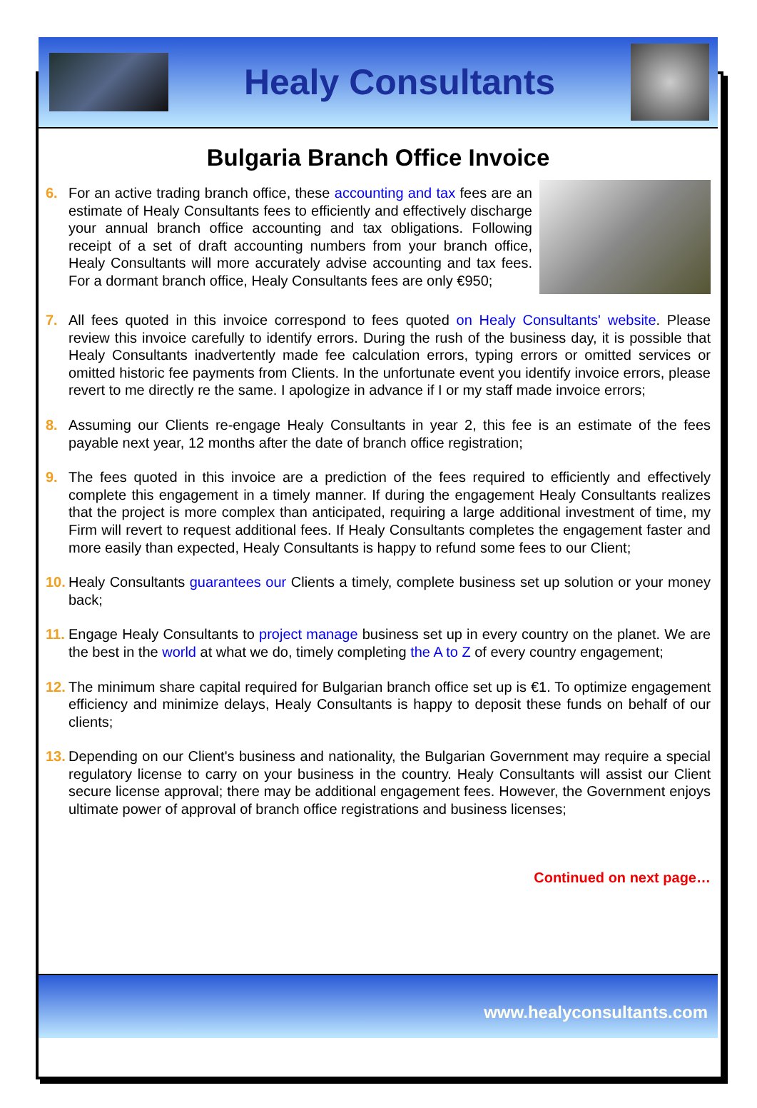Healy Consultants
Bulgaria Branch Office Invoice
6. For an active trading branch office, these accounting and tax fees are an estimate of Healy Consultants fees to efficiently and effectively discharge your annual branch office accounting and tax obligations. Following receipt of a set of draft accounting numbers from your branch office, Healy Consultants will more accurately advise accounting and tax fees. For a dormant branch office, Healy Consultants fees are only €950;
7. All fees quoted in this invoice correspond to fees quoted on Healy Consultants' website. Please review this invoice carefully to identify errors. During the rush of the business day, it is possible that Healy Consultants inadvertently made fee calculation errors, typing errors or omitted services or omitted historic fee payments from Clients. In the unfortunate event you identify invoice errors, please revert to me directly re the same. I apologize in advance if I or my staff made invoice errors;
8. Assuming our Clients re-engage Healy Consultants in year 2, this fee is an estimate of the fees payable next year, 12 months after the date of branch office registration;
9. The fees quoted in this invoice are a prediction of the fees required to efficiently and effectively complete this engagement in a timely manner. If during the engagement Healy Consultants realizes that the project is more complex than anticipated, requiring a large additional investment of time, my Firm will revert to request additional fees. If Healy Consultants completes the engagement faster and more easily than expected, Healy Consultants is happy to refund some fees to our Client;
10.
Healy Consultants guarantees our Clients a timely, complete business set up solution or your money back;
11.
Engage Healy Consultants to project manage business set up in every country on the planet. We are the best in the world at what we do, timely completing the A to Z of every country engagement;
12.
The minimum share capital required for Bulgarian branch office set up is €1. To optimize engagement efficiency and minimize delays, Healy Consultants is happy to deposit these funds on behalf of our clients;
13.
Depending on our Client's business and nationality, the Bulgarian Government may require a special regulatory license to carry on your business in the country. Healy Consultants will assist our Client secure license approval; there may be additional engagement fees. However, the Government enjoys ultimate power of approval of branch office registrations and business licenses;
Continued on next page…
www.healyconsultants.com